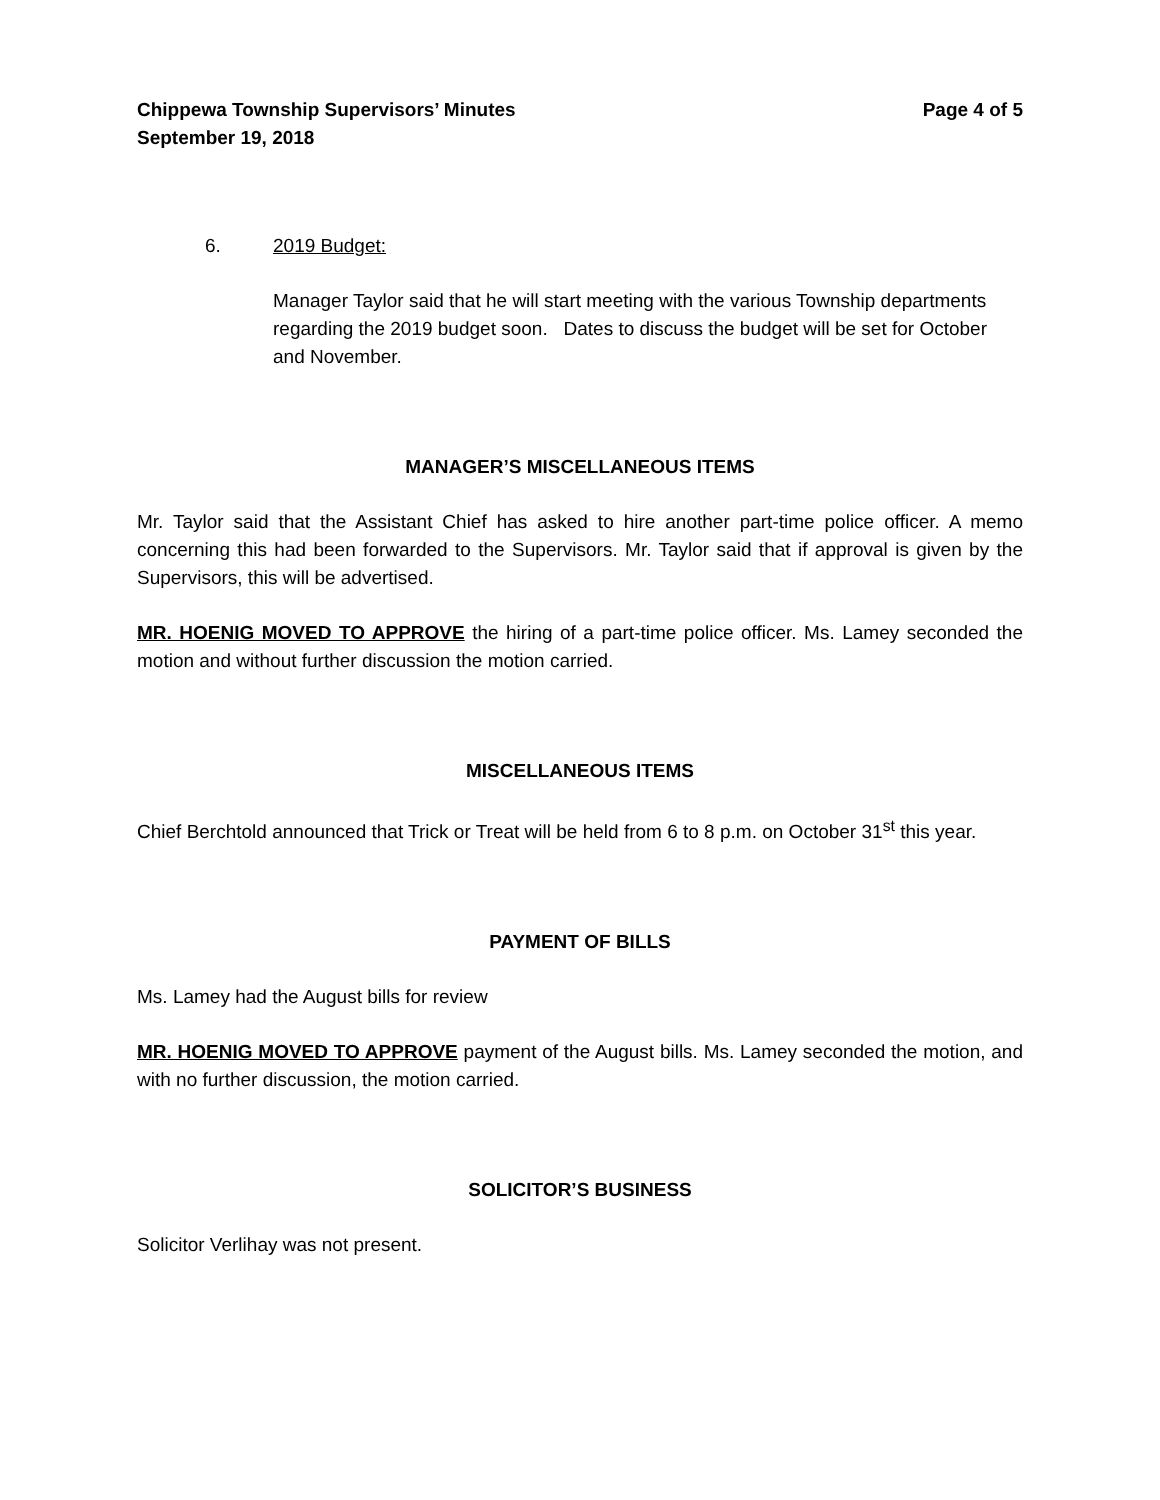Chippewa Township Supervisors’ Minutes
September 19, 2018
Page 4 of 5
6. 2019 Budget:
Manager Taylor said that he will start meeting with the various Township departments regarding the 2019 budget soon. Dates to discuss the budget will be set for October and November.
MANAGER’S MISCELLANEOUS ITEMS
Mr. Taylor said that the Assistant Chief has asked to hire another part-time police officer. A memo concerning this had been forwarded to the Supervisors. Mr. Taylor said that if approval is given by the Supervisors, this will be advertised.
MR. HOENIG MOVED TO APPROVE the hiring of a part-time police officer. Ms. Lamey seconded the motion and without further discussion the motion carried.
MISCELLANEOUS ITEMS
Chief Berchtold announced that Trick or Treat will be held from 6 to 8 p.m. on October 31<sup>st</sup> this year.
PAYMENT OF BILLS
Ms. Lamey had the August bills for review
MR. HOENIG MOVED TO APPROVE payment of the August bills. Ms. Lamey seconded the motion, and with no further discussion, the motion carried.
SOLICITOR’S BUSINESS
Solicitor Verlihay was not present.